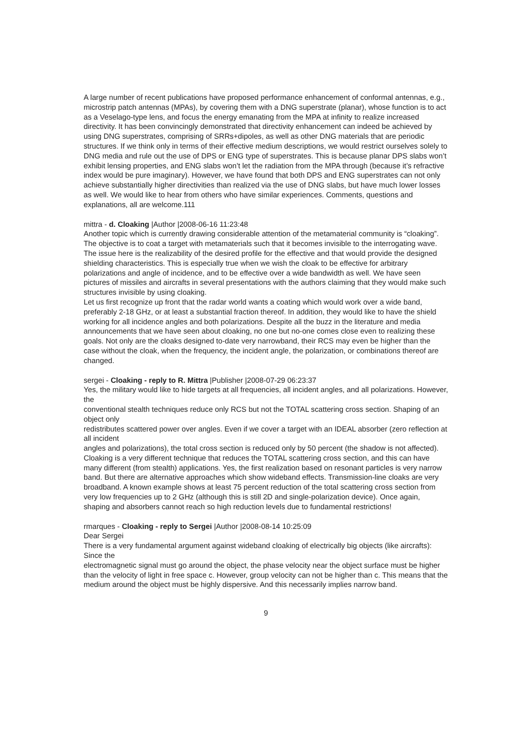A large number of recent publications have proposed performance enhancement of conformal antennas, e.g., microstrip patch antennas (MPAs), by covering them with a DNG superstrate (planar), whose function is to act as a Veselago-type lens, and focus the energy emanating from the MPA at infinity to realize increased directivity. It has been convincingly demonstrated that directivity enhancement can indeed be achieved by using DNG superstrates, comprising of SRRs+dipoles, as well as other DNG materials that are periodic structures. If we think only in terms of their effective medium descriptions, we would restrict ourselves solely to DNG media and rule out the use of DPS or ENG type of superstrates. This is because planar DPS slabs won’t exhibit lensing properties, and ENG slabs won’t let the radiation from the MPA through (because it’s refractive index would be pure imaginary). However, we have found that both DPS and ENG superstrates can not only achieve substantially higher directivities than realized via the use of DNG slabs, but have much lower losses as well. We would like to hear from others who have similar experiences. Comments, questions and explanations, all are welcome.111
mittra - d. Cloaking |Author |2008-06-16 11:23:48
Another topic which is currently drawing considerable attention of the metamaterial community is “cloaking”. The objective is to coat a target with metamaterials such that it becomes invisible to the interrogating wave. The issue here is the realizability of the desired profile for the effective and that would provide the designed shielding characteristics. This is especially true when we wish the cloak to be effective for arbitrary polarizations and angle of incidence, and to be effective over a wide bandwidth as well. We have seen pictures of missiles and aircrafts in several presentations with the authors claiming that they would make such structures invisible by using cloaking.
Let us first recognize up front that the radar world wants a coating which would work over a wide band, preferably 2-18 GHz, or at least a substantial fraction thereof. In addition, they would like to have the shield working for all incidence angles and both polarizations. Despite all the buzz in the literature and media announcements that we have seen about cloaking, no one but no-one comes close even to realizing these goals. Not only are the cloaks designed to-date very narrowband, their RCS may even be higher than the case without the cloak, when the frequency, the incident angle, the polarization, or combinations thereof are changed.
sergei - Cloaking - reply to R. Mittra |Publisher |2008-07-29 06:23:37
Yes, the military would like to hide targets at all frequencies, all incident angles, and all polarizations. However, the
conventional stealth techniques reduce only RCS but not the TOTAL scattering cross section. Shaping of an object only
redistributes scattered power over angles. Even if we cover a target with an IDEAL absorber (zero reflection at all incident
angles and polarizations), the total cross section is reduced only by 50 percent (the shadow is not affected).
Cloaking is a very different technique that reduces the TOTAL scattering cross section, and this can have many different (from stealth) applications. Yes, the first realization based on resonant particles is very narrow band. But there are alternative approaches which show wideband effects. Transmission-line cloaks are very broadband. A known example shows at least 75 percent reduction of the total scattering cross section from very low frequencies up to 2 GHz (although this is still 2D and single-polarization device). Once again, shaping and absorbers cannot reach so high reduction levels due to fundamental restrictions!
rmarques - Cloaking - reply to Sergei |Author |2008-08-14 10:25:09
Dear Sergei
There is a very fundamental argument against wideband cloaking of electrically big objects (like aircrafts): Since the
electromagnetic signal must go around the object, the phase velocity near the object surface must be higher than the velocity of light in free space c. However, group velocity can not be higher than c. This means that the medium around the object must be highly dispersive. And this necessarily implies narrow band.
9